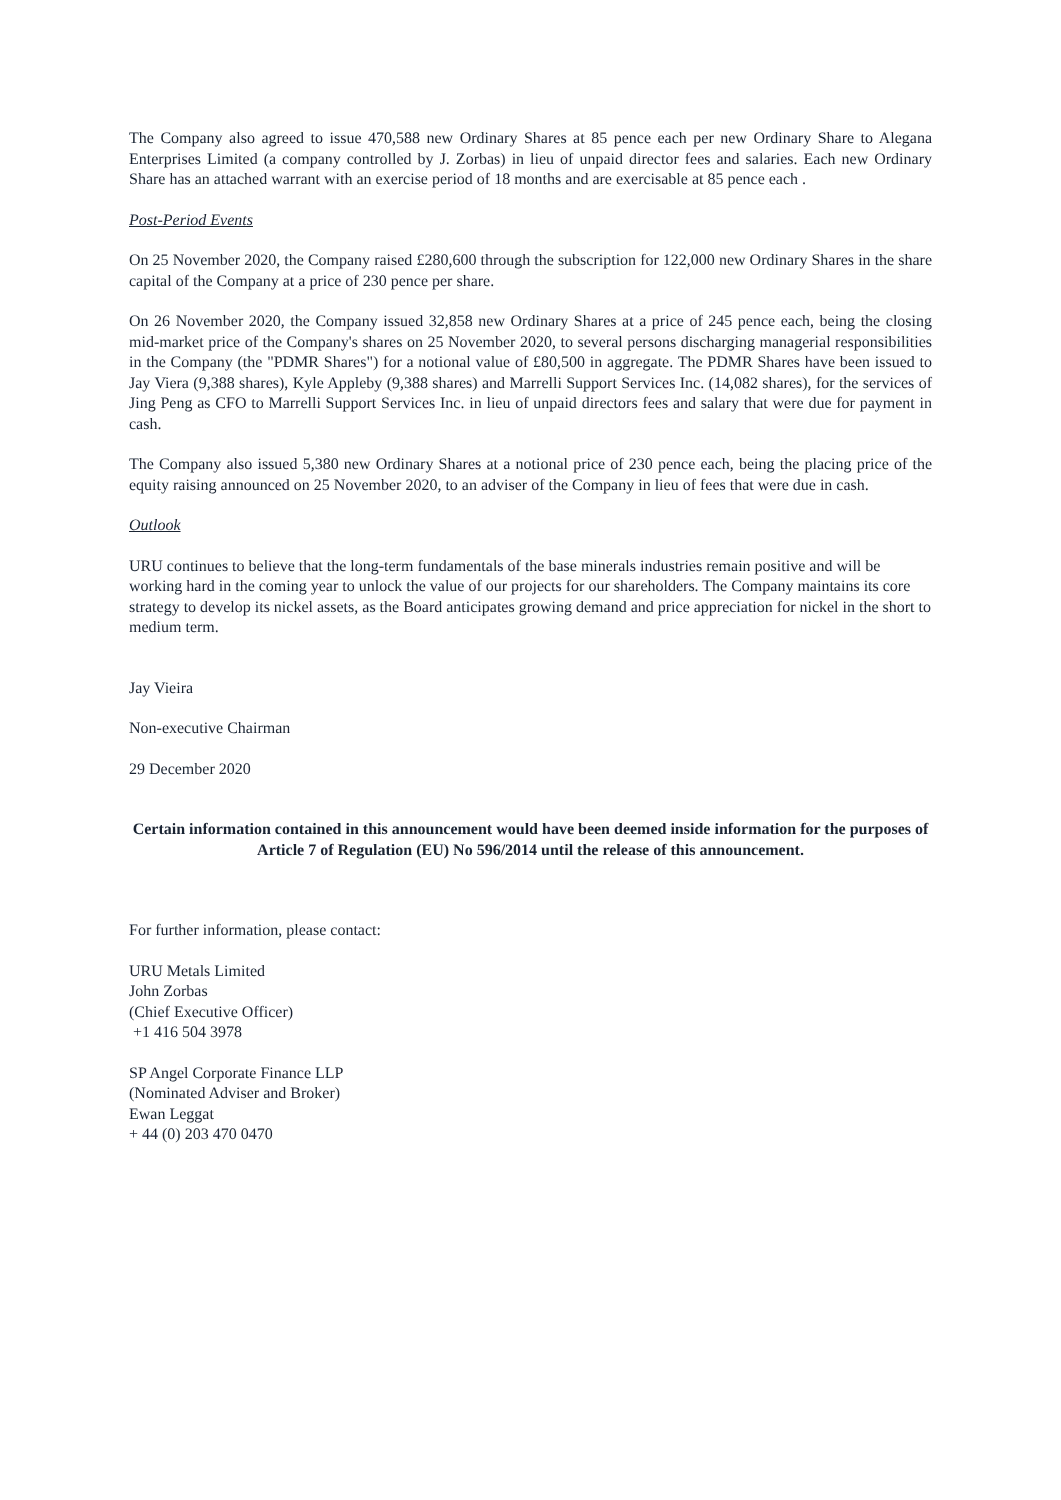The Company also agreed to issue 470,588 new Ordinary Shares at 85 pence each per new Ordinary Share to Alegana Enterprises Limited (a company controlled by J. Zorbas) in lieu of unpaid director fees and salaries. Each new Ordinary Share has an attached warrant with an exercise period of 18 months and are exercisable at 85 pence each .
Post-Period Events
On 25 November 2020, the Company raised £280,600 through the subscription for 122,000 new Ordinary Shares in the share capital of the Company at a price of 230 pence per share.
On 26 November 2020, the Company issued 32,858 new Ordinary Shares at a price of 245 pence each, being the closing mid-market price of the Company's shares on 25 November 2020, to several persons discharging managerial responsibilities in the Company (the "PDMR Shares") for a notional value of £80,500 in aggregate. The PDMR Shares have been issued to Jay Viera (9,388 shares), Kyle Appleby (9,388 shares) and Marrelli Support Services Inc. (14,082 shares), for the services of Jing Peng as CFO to Marrelli Support Services Inc. in lieu of unpaid directors fees and salary that were due for payment in cash.
The Company also issued 5,380 new Ordinary Shares at a notional price of 230 pence each, being the placing price of the equity raising announced on 25 November 2020, to an adviser of the Company in lieu of fees that were due in cash.
Outlook
URU continues to believe that the long-term fundamentals of the base minerals industries remain positive and will be working hard in the coming year to unlock the value of our projects for our shareholders. The Company maintains its core strategy to develop its nickel assets, as the Board anticipates growing demand and price appreciation for nickel in the short to medium term.
Jay Vieira
Non-executive Chairman
29 December 2020
Certain information contained in this announcement would have been deemed inside information for the purposes of Article 7 of Regulation (EU) No 596/2014 until the release of this announcement.
For further information, please contact:
URU Metals Limited
John Zorbas
(Chief Executive Officer)
+1 416 504 3978
SP Angel Corporate Finance LLP
(Nominated Adviser and Broker)
Ewan Leggat
+ 44 (0) 203 470 0470